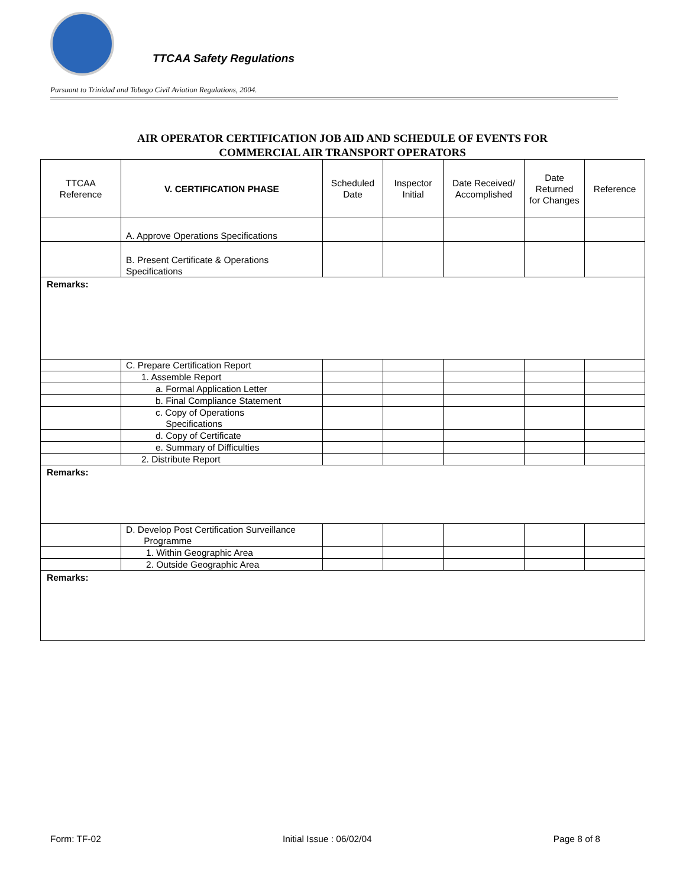TTCAA Safety Regulations
Pursuant to Trinidad and Tobago Civil Aviation Regulations, 2004.
AIR OPERATOR CERTIFICATION JOB AID AND SCHEDULE OF EVENTS FOR
COMMERCIAL AIR TRANSPORT OPERATORS
| TTCAA Reference | V. CERTIFICATION PHASE | Scheduled Date | Inspector Initial | Date Received/ Accomplished | Date Returned for Changes | Reference |
| --- | --- | --- | --- | --- | --- | --- |
| | A. Approve Operations Specifications | | | | | |
| | B. Present Certificate & Operations Specifications | | | | | |
| Remarks: | | | | | | |
| | C. Prepare Certification Report | | | | | |
| | 1. Assemble Report | | | | | |
| | a. Formal Application Letter | | | | | |
| | b. Final Compliance Statement | | | | | |
| | c. Copy of Operations Specifications | | | | | |
| | d. Copy of Certificate | | | | | |
| | e. Summary of Difficulties | | | | | |
| | 2. Distribute Report | | | | | |
| Remarks: | | | | | | |
| | D. Develop Post Certification Surveillance Programme | | | | | |
| | 1. Within Geographic Area | | | | | |
| | 2. Outside Geographic Area | | | | | |
| Remarks: | | | | | | |
Form: TF-02 Initial Issue : 06/02/04 Page 8 of 8